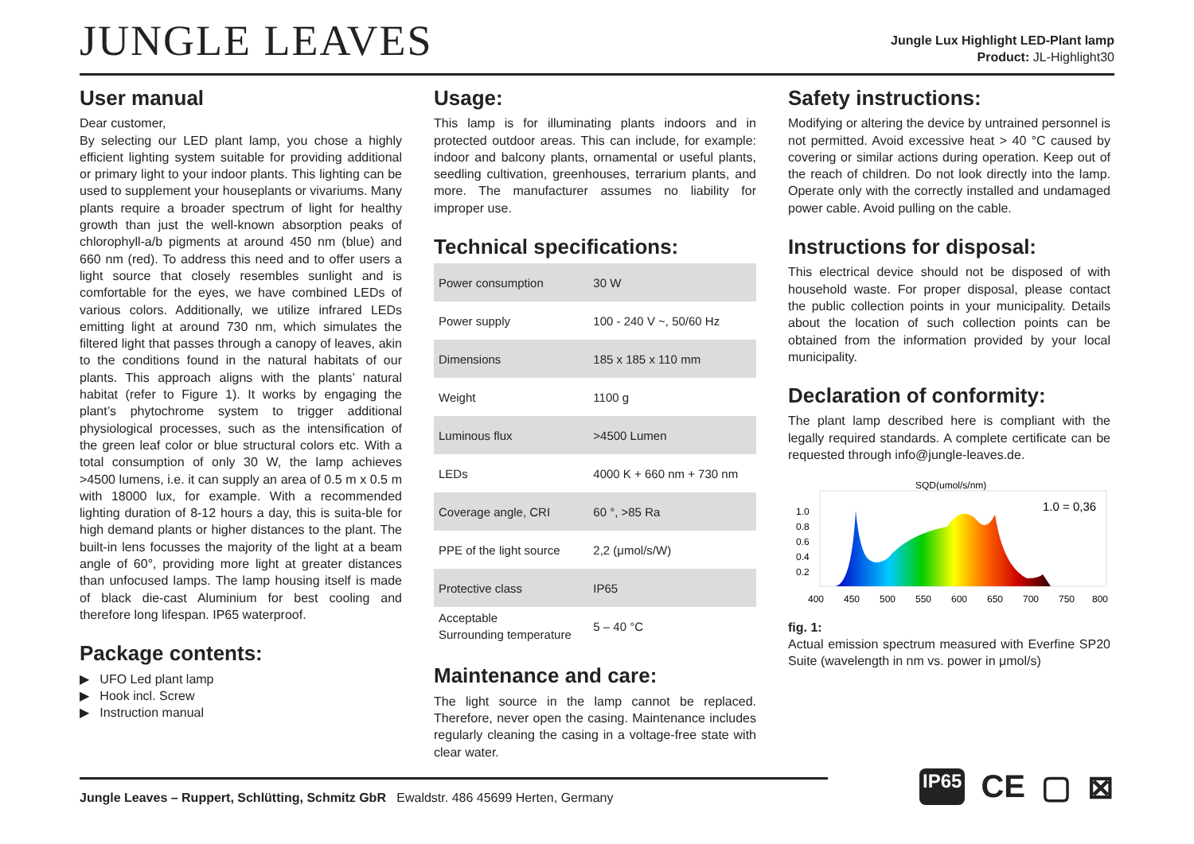JUNGLE LEAVES
Jungle Lux Highlight LED-Plant lamp
Product: JL-Highlight30
User manual
Dear customer,
By selecting our LED plant lamp, you chose a highly efficient lighting system suitable for providing additional or primary light to your indoor plants. This lighting can be used to supplement your houseplants or vivariums. Many plants require a broader spectrum of light for healthy growth than just the well-known absorption peaks of chlorophyll-a/b pigments at around 450 nm (blue) and 660 nm (red). To address this need and to offer users a light source that closely resembles sunlight and is comfortable for the eyes, we have combined LEDs of various colors. Additionally, we utilize infrared LEDs emitting light at around 730 nm, which simulates the filtered light that passes through a canopy of leaves, akin to the conditions found in the natural habitats of our plants. This approach aligns with the plants’ natural habitat (refer to Figure 1). It works by engaging the plant’s phytochrome system to trigger additional physiological processes, such as the intensification of the green leaf color or blue structural colors etc. With a total consumption of only 30 W, the lamp achieves >4500 lumens, i.e. it can supply an area of 0.5 m x 0.5 m with 18000 lux, for example. With a recommended lighting duration of 8-12 hours a day, this is suita-ble for high demand plants or higher distances to the plant. The built-in lens focusses the majority of the light at a beam angle of 60°, providing more light at greater distances than unfocused lamps. The lamp housing itself is made of black die-cast Aluminium for best cooling and therefore long lifespan. IP65 waterproof.
Package contents:
▶ UFO Led plant lamp
▶ Hook incl. Screw
▶ Instruction manual
Usage:
This lamp is for illuminating plants indoors and in protected outdoor areas. This can include, for example: indoor and balcony plants, ornamental or useful plants, seedling cultivation, greenhouses, terrarium plants, and more. The manufacturer assumes no liability for improper use.
Technical specifications:
| Power consumption | 30 W |
| Power supply | 100 - 240 V ~, 50/60 Hz |
| Dimensions | 185 x 185 x 110 mm |
| Weight | 1100 g |
| Luminous flux | >4500 Lumen |
| LEDs | 4000 K + 660 nm + 730 nm |
| Coverage angle, CRI | 60 °, >85 Ra |
| PPE of the light source | 2,2 (μmol/s/W) |
| Protective class | IP65 |
| Acceptable Surrounding temperature | 5 – 40 °C |
Maintenance and care:
The light source in the lamp cannot be replaced. Therefore, never open the casing. Maintenance includes regularly cleaning the casing in a voltage-free state with clear water.
Safety instructions:
Modifying or altering the device by untrained personnel is not permitted. Avoid excessive heat > 40 °C caused by covering or similar actions during operation. Keep out of the reach of children. Do not look directly into the lamp. Operate only with the correctly installed and undamaged power cable. Avoid pulling on the cable.
Instructions for disposal:
This electrical device should not be disposed of with household waste. For proper disposal, please contact the public collection points in your municipality. Details about the location of such collection points can be obtained from the information provided by your local municipality.
Declaration of conformity:
The plant lamp described here is compliant with the legally required standards. A complete certificate can be requested through info@jungle-leaves.de.
SQD(umol/s/nm)
1.0 = 0,36
1.0
0.8
0.6
0.4
0.2
400
450
500
550
600
650
700
750
800
fig. 1:
Actual emission spectrum measured with Everfine SP20 Suite (wavelength in nm vs. power in μmol/s)
Jungle Leaves – Ruppert, Schlütting, Schmitz GbR Ewaldstr. 486 45699 Herten, Germany
IP65 CE ▢ ⊠